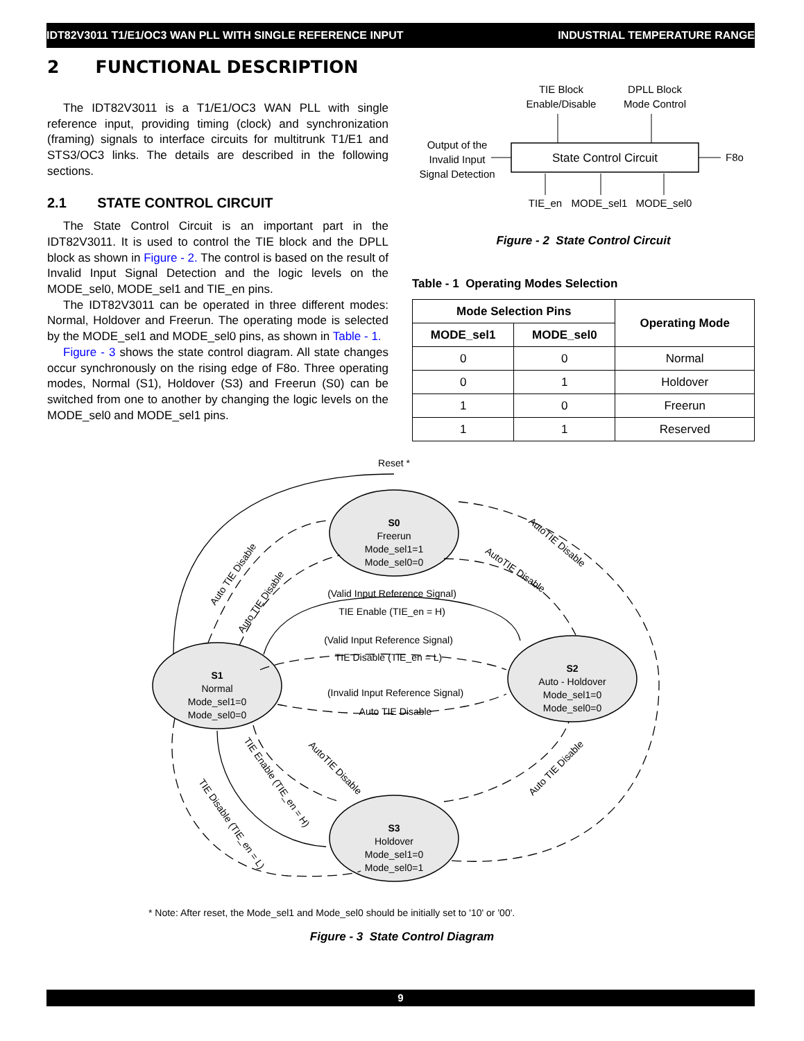IDT82V3011 T1/E1/OC3 WAN PLL WITH SINGLE REFERENCE INPUT INDUSTRIAL TEMPERATURE RANGE
2 FUNCTIONAL DESCRIPTION
The IDT82V3011 is a T1/E1/OC3 WAN PLL with single reference input, providing timing (clock) and synchronization (framing) signals to interface circuits for multitrunk T1/E1 and STS3/OC3 links. The details are described in the following sections.
2.1 STATE CONTROL CIRCUIT
The State Control Circuit is an important part in the IDT82V3011. It is used to control the TIE block and the DPLL block as shown in Figure - 2. The control is based on the result of Invalid Input Signal Detection and the logic levels on the MODE_sel0, MODE_sel1 and TIE_en pins.
The IDT82V3011 can be operated in three different modes: Normal, Holdover and Freerun. The operating mode is selected by the MODE_sel1 and MODE_sel0 pins, as shown in Table - 1.
Figure - 3 shows the state control diagram. All state changes occur synchronously on the rising edge of F8o. Three operating modes, Normal (S1), Holdover (S3) and Freerun (S0) can be switched from one to another by changing the logic levels on the MODE_sel0 and MODE_sel1 pins.
TIE Block
Enable/Disable
DPLL Block
Mode Control
Output of the
Invalid Input
Signal Detection
State Control Circuit
F8o
TIE_en
MODE_sel1
MODE_sel0
Figure - 2 State Control Circuit
Table - 1 Operating Modes Selection
| Mode Selection Pins | | Operating Mode |
| --- | --- | --- |
| MODE_sel1 | MODE_sel0 | |
| 0 | 0 | Normal |
| 0 | 1 | Holdover |
| 1 | 0 | Freerun |
| 1 | 1 | Reserved |
Reset *
S0
Freerun
Mode_sel1=1
Mode_sel0=0
S1
Normal
Mode_sel1=0
Mode_sel0=0
S2
Auto - Holdover
Mode_sel1=0
Mode_sel0=0
S3
Holdover
Mode_sel1=0
Mode_sel0=1
(Valid Input Reference Signal)
TIE Enable (TIE_en = H)
(Valid Input Reference Signal)
TIE Disable (TIE_en = L)
(Invalid Input Reference Signal)
Auto TIE Disable
Auto TIE Disable
Auto TIE Disable
AutoTIE Disable
AutoTIE Disable
AutoTIE Disable
TIE Enable (TIE_en = H)
TIE Disable (TIE_en = L)
Auto TIE Disable
* Note: After reset, the Mode_sel1 and Mode_sel0 should be initially set to '10' or '00'.
Figure - 3 State Control Diagram
9